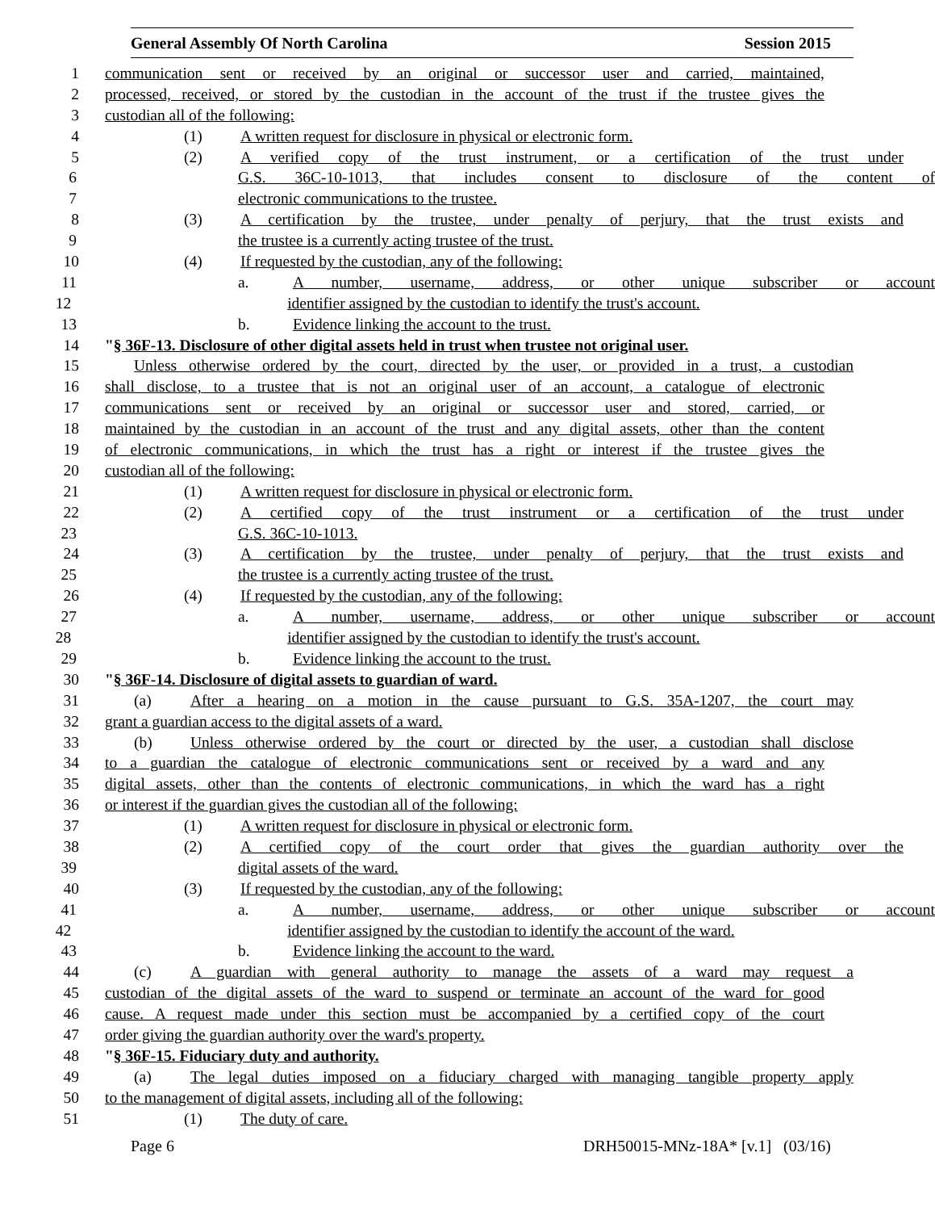General Assembly Of North Carolina Session 2015
1 communication sent or received by an original or successor user and carried, maintained,
2 processed, received, or stored by the custodian in the account of the trust if the trustee gives the
3 custodian all of the following:
4 (1) A written request for disclosure in physical or electronic form.
5 (2) A verified copy of the trust instrument, or a certification of the trust under
6 G.S. 36C-10-1013, that includes consent to disclosure of the content of
7 electronic communications to the trustee.
8 (3) A certification by the trustee, under penalty of perjury, that the trust exists and
9 the trustee is a currently acting trustee of the trust.
10 (4) If requested by the custodian, any of the following:
11 a. A number, username, address, or other unique subscriber or account
12 identifier assigned by the custodian to identify the trust's account.
13 b. Evidence linking the account to the trust.
14 "§ 36F-13. Disclosure of other digital assets held in trust when trustee not original user.
15 Unless otherwise ordered by the court, directed by the user, or provided in a trust, a custodian
16 shall disclose, to a trustee that is not an original user of an account, a catalogue of electronic
17 communications sent or received by an original or successor user and stored, carried, or
18 maintained by the custodian in an account of the trust and any digital assets, other than the content
19 of electronic communications, in which the trust has a right or interest if the trustee gives the
20 custodian all of the following:
21 (1) A written request for disclosure in physical or electronic form.
22 (2) A certified copy of the trust instrument or a certification of the trust under
23 G.S. 36C-10-1013.
24 (3) A certification by the trustee, under penalty of perjury, that the trust exists and
25 the trustee is a currently acting trustee of the trust.
26 (4) If requested by the custodian, any of the following:
27 a. A number, username, address, or other unique subscriber or account
28 identifier assigned by the custodian to identify the trust's account.
29 b. Evidence linking the account to the trust.
30 "§ 36F-14. Disclosure of digital assets to guardian of ward.
31 (a) After a hearing on a motion in the cause pursuant to G.S. 35A-1207, the court may
32 grant a guardian access to the digital assets of a ward.
33 (b) Unless otherwise ordered by the court or directed by the user, a custodian shall disclose
34 to a guardian the catalogue of electronic communications sent or received by a ward and any
35 digital assets, other than the contents of electronic communications, in which the ward has a right
36 or interest if the guardian gives the custodian all of the following:
37 (1) A written request for disclosure in physical or electronic form.
38 (2) A certified copy of the court order that gives the guardian authority over the
39 digital assets of the ward.
40 (3) If requested by the custodian, any of the following:
41 a. A number, username, address, or other unique subscriber or account
42 identifier assigned by the custodian to identify the account of the ward.
43 b. Evidence linking the account to the ward.
44 (c) A guardian with general authority to manage the assets of a ward may request a
45 custodian of the digital assets of the ward to suspend or terminate an account of the ward for good
46 cause. A request made under this section must be accompanied by a certified copy of the court
47 order giving the guardian authority over the ward's property.
48 "§ 36F-15. Fiduciary duty and authority.
49 (a) The legal duties imposed on a fiduciary charged with managing tangible property apply
50 to the management of digital assets, including all of the following:
51 (1) The duty of care.
Page 6 DRH50015-MNz-18A* [v.1] (03/16)